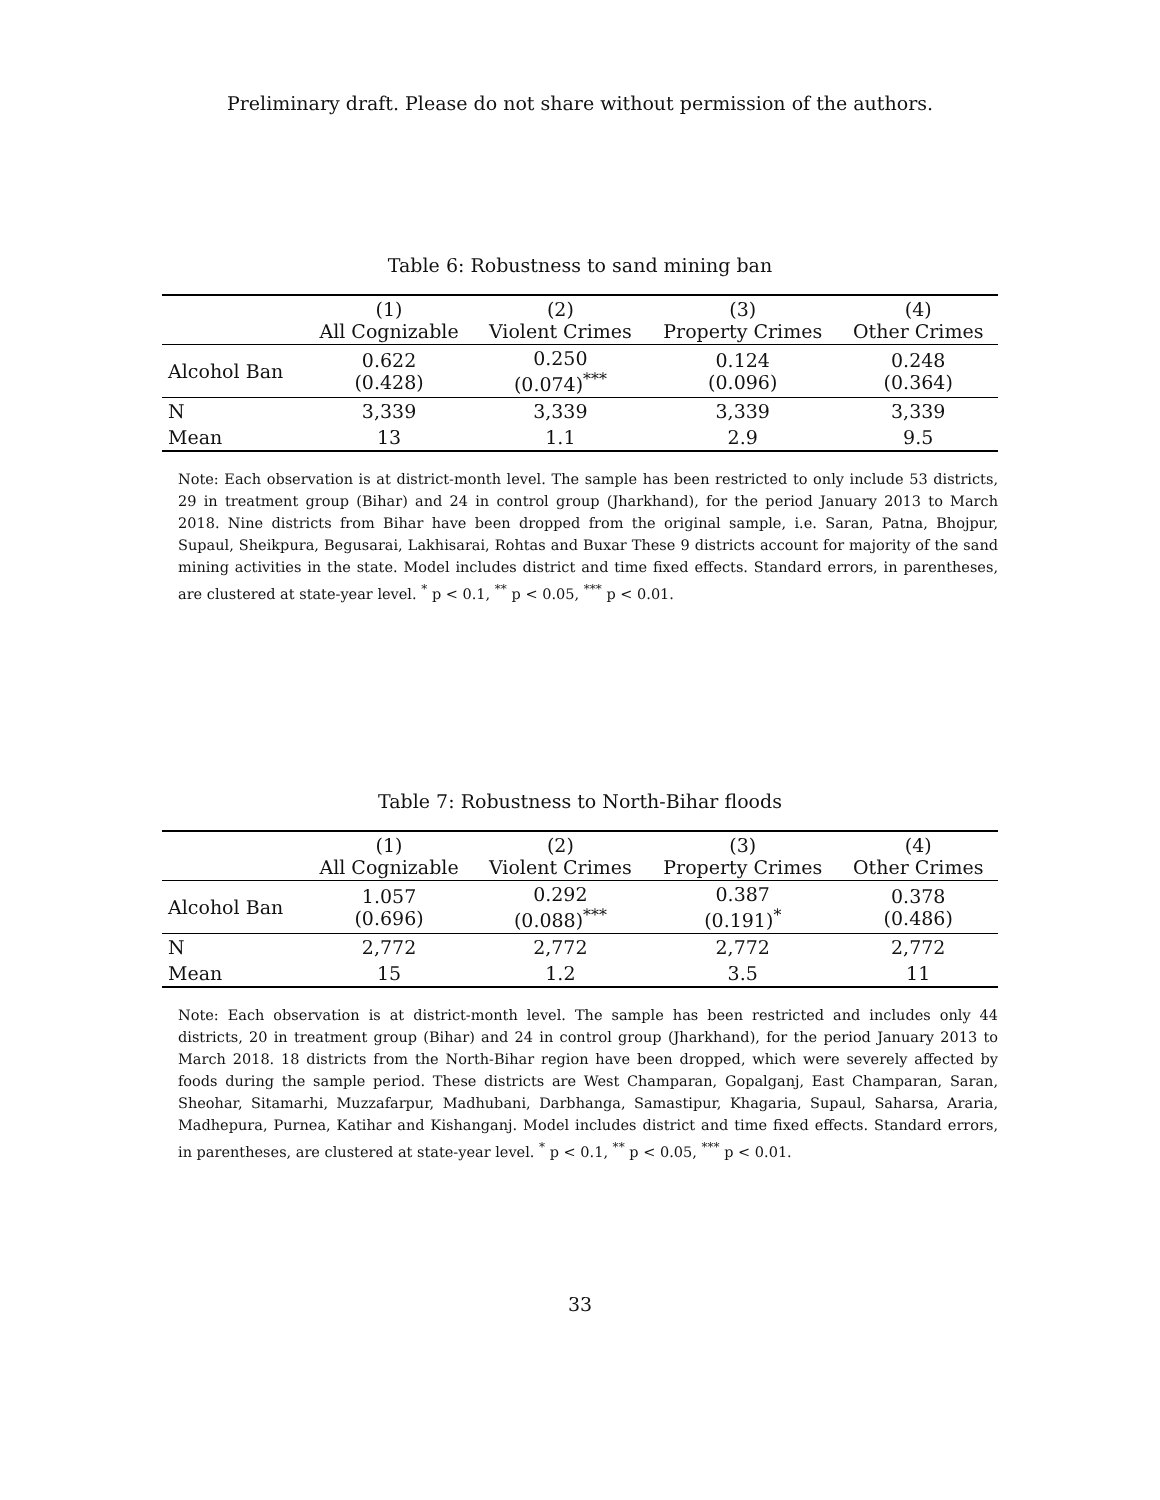Preliminary draft. Please do not share without permission of the authors.
Table 6: Robustness to sand mining ban
| | (1) All Cognizable | (2) Violent Crimes | (3) Property Crimes | (4) Other Crimes |
| --- | --- | --- | --- | --- |
| Alcohol Ban | 0.622 (0.428) | 0.250 (0.074)<sup>***</sup> | 0.124 (0.096) | 0.248 (0.364) |
| N | 3,339 | 3,339 | 3,339 | 3,339 |
| Mean | 13 | 1.1 | 2.9 | 9.5 |
Note: Each observation is at district-month level. The sample has been restricted to only include 53 districts, 29 in treatment group (Bihar) and 24 in control group (Jharkhand), for the period January 2013 to March 2018. Nine districts from Bihar have been dropped from the original sample, i.e. Saran, Patna, Bhojpur, Supaul, Sheikpura, Begusarai, Lakhisarai, Rohtas and Buxar These 9 districts account for majority of the sand mining activities in the state. Model includes district and time fixed effects. Standard errors, in parentheses, are clustered at state-year level. <sup>*</sup> p < 0.1, <sup>**</sup> p < 0.05, <sup>***</sup> p < 0.01.
Table 7: Robustness to North-Bihar floods
| | (1) All Cognizable | (2) Violent Crimes | (3) Property Crimes | (4) Other Crimes |
| --- | --- | --- | --- | --- |
| Alcohol Ban | 1.057 (0.696) | 0.292 (0.088)<sup>***</sup> | 0.387 (0.191)<sup>*</sup> | 0.378 (0.486) |
| N | 2,772 | 2,772 | 2,772 | 2,772 |
| Mean | 15 | 1.2 | 3.5 | 11 |
Note: Each observation is at district-month level. The sample has been restricted and includes only 44 districts, 20 in treatment group (Bihar) and 24 in control group (Jharkhand), for the period January 2013 to March 2018. 18 districts from the North-Bihar region have been dropped, which were severely affected by foods during the sample period. These districts are West Champaran, Gopalganj, East Champaran, Saran, Sheohar, Sitamarhi, Muzzafarpur, Madhubani, Darbhanga, Samastipur, Khagaria, Supaul, Saharsa, Araria, Madhepura, Purnea, Katihar and Kishanganj. Model includes district and time fixed effects. Standard errors, in parentheses, are clustered at state-year level. <sup>*</sup> p < 0.1, <sup>**</sup> p < 0.05, <sup>***</sup> p < 0.01.
33